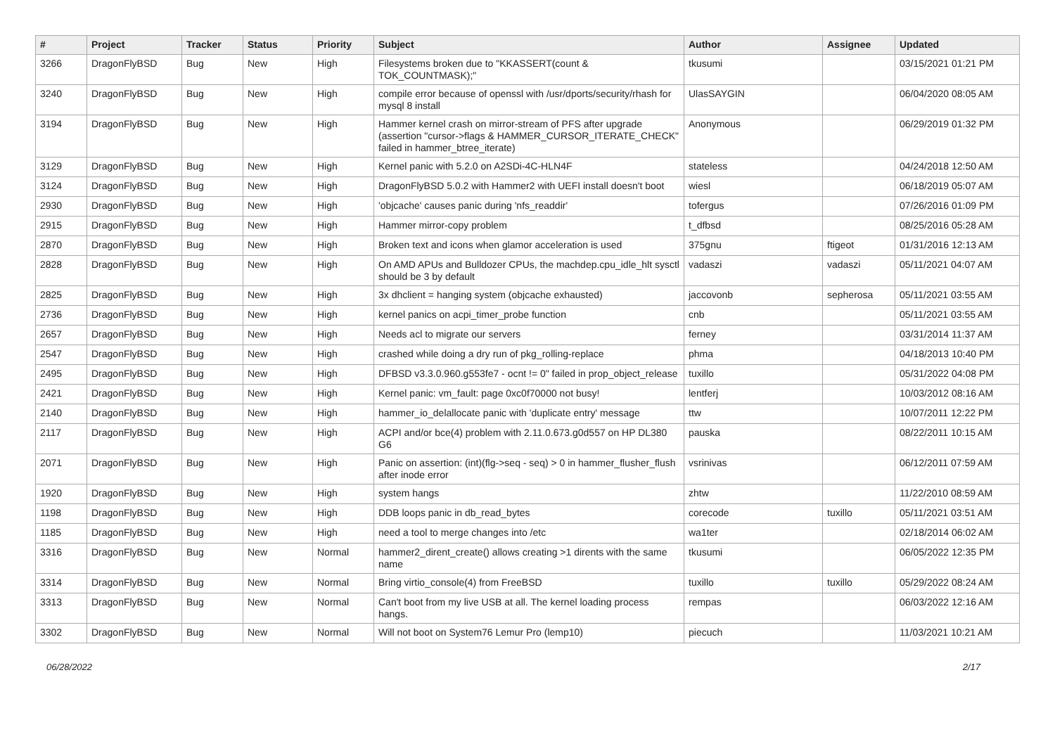| # | Project | Tracker | Status | Priority | Subject | Author | Assignee | Updated |
| --- | --- | --- | --- | --- | --- | --- | --- | --- |
| 3266 | DragonFlyBSD | Bug | New | High | Filesystems broken due to "KKASSERT(count & TOK_COUNTMASK);" | tkusumi | | 03/15/2021 01:21 PM |
| 3240 | DragonFlyBSD | Bug | New | High | compile error because of openssl with /usr/dports/security/rhash for mysql 8 install | UlasSAYGIN | | 06/04/2020 08:05 AM |
| 3194 | DragonFlyBSD | Bug | New | High | Hammer kernel crash on mirror-stream of PFS after upgrade (assertion "cursor->flags & HAMMER_CURSOR_ITERATE_CHECK" failed in hammer_btree_iterate) | Anonymous | | 06/29/2019 01:32 PM |
| 3129 | DragonFlyBSD | Bug | New | High | Kernel panic with 5.2.0 on A2SDi-4C-HLN4F | stateless | | 04/24/2018 12:50 AM |
| 3124 | DragonFlyBSD | Bug | New | High | DragonFlyBSD 5.0.2 with Hammer2 with UEFI install doesn't boot | wiesl | | 06/18/2019 05:07 AM |
| 2930 | DragonFlyBSD | Bug | New | High | 'objcache' causes panic during 'nfs_readdir' | tofergus | | 07/26/2016 01:09 PM |
| 2915 | DragonFlyBSD | Bug | New | High | Hammer mirror-copy problem | t_dfbsd | | 08/25/2016 05:28 AM |
| 2870 | DragonFlyBSD | Bug | New | High | Broken text and icons when glamor acceleration is used | 375gnu | ftigeot | 01/31/2016 12:13 AM |
| 2828 | DragonFlyBSD | Bug | New | High | On AMD APUs and Bulldozer CPUs, the machdep.cpu_idle_hlt sysctl should be 3 by default | vadaszi | vadaszi | 05/11/2021 04:07 AM |
| 2825 | DragonFlyBSD | Bug | New | High | 3x dhclient = hanging system (objcache exhausted) | jaccovonb | sepherosa | 05/11/2021 03:55 AM |
| 2736 | DragonFlyBSD | Bug | New | High | kernel panics on acpi_timer_probe function | cnb | | 05/11/2021 03:55 AM |
| 2657 | DragonFlyBSD | Bug | New | High | Needs acl to migrate our servers | ferney | | 03/31/2014 11:37 AM |
| 2547 | DragonFlyBSD | Bug | New | High | crashed while doing a dry run of pkg_rolling-replace | phma | | 04/18/2013 10:40 PM |
| 2495 | DragonFlyBSD | Bug | New | High | DFBSD v3.3.0.960.g553fe7 - ocnt != 0" failed in prop_object_release | tuxillo | | 05/31/2022 04:08 PM |
| 2421 | DragonFlyBSD | Bug | New | High | Kernel panic: vm_fault: page 0xc0f70000 not busy! | lentferj | | 10/03/2012 08:16 AM |
| 2140 | DragonFlyBSD | Bug | New | High | hammer_io_delallocate panic with 'duplicate entry' message | ttw | | 10/07/2011 12:22 PM |
| 2117 | DragonFlyBSD | Bug | New | High | ACPI and/or bce(4) problem with 2.11.0.673.g0d557 on HP DL380 G6 | pauska | | 08/22/2011 10:15 AM |
| 2071 | DragonFlyBSD | Bug | New | High | Panic on assertion: (int)(flg->seq - seq) > 0 in hammer_flusher_flush after inode error | vsrinivas | | 06/12/2011 07:59 AM |
| 1920 | DragonFlyBSD | Bug | New | High | system hangs | zhtw | | 11/22/2010 08:59 AM |
| 1198 | DragonFlyBSD | Bug | New | High | DDB loops panic in db_read_bytes | corecode | tuxillo | 05/11/2021 03:51 AM |
| 1185 | DragonFlyBSD | Bug | New | High | need a tool to merge changes into /etc | wa1ter | | 02/18/2014 06:02 AM |
| 3316 | DragonFlyBSD | Bug | New | Normal | hammer2_dirent_create() allows creating >1 dirents with the same name | tkusumi | | 06/05/2022 12:35 PM |
| 3314 | DragonFlyBSD | Bug | New | Normal | Bring virtio_console(4) from FreeBSD | tuxillo | tuxillo | 05/29/2022 08:24 AM |
| 3313 | DragonFlyBSD | Bug | New | Normal | Can't boot from my live USB at all. The kernel loading process hangs. | rempas | | 06/03/2022 12:16 AM |
| 3302 | DragonFlyBSD | Bug | New | Normal | Will not boot on System76 Lemur Pro (lemp10) | piecuch | | 11/03/2021 10:21 AM |
06/28/2022 2/17